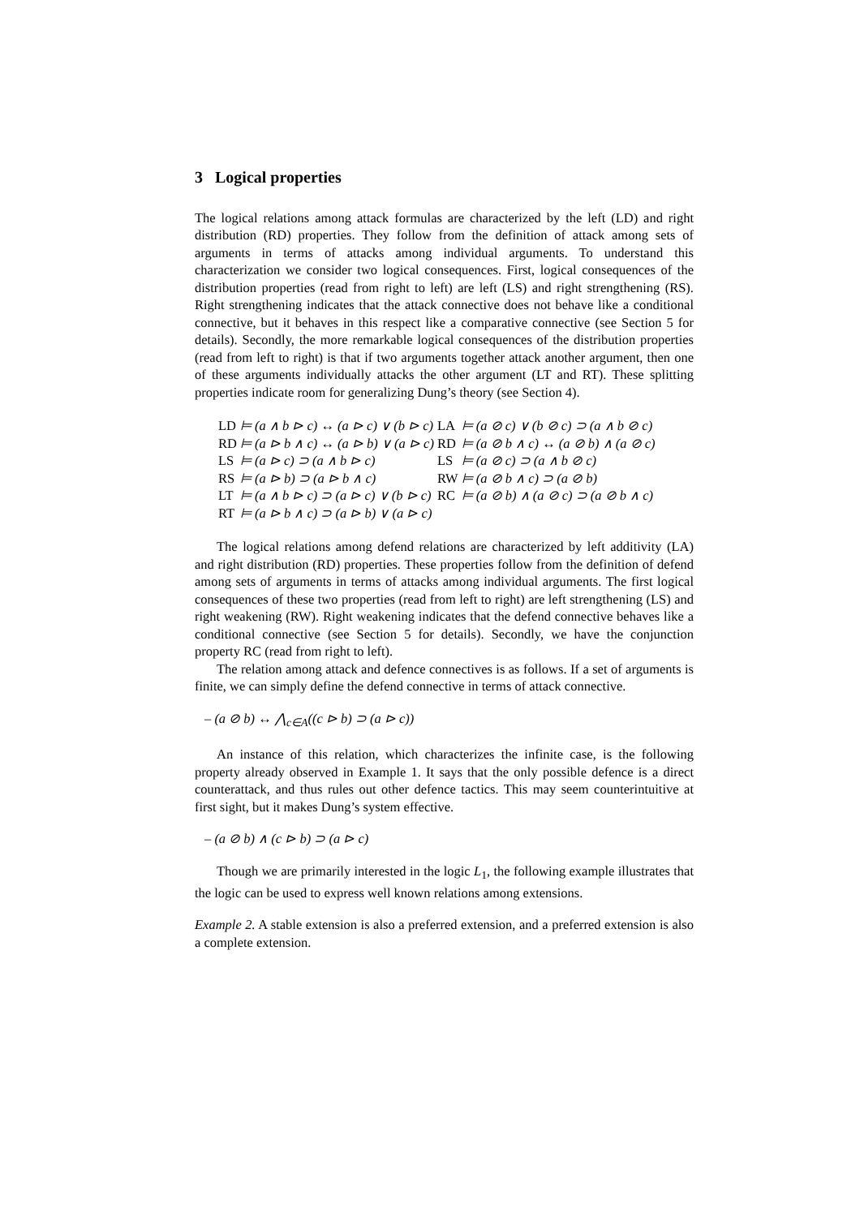3 Logical properties
The logical relations among attack formulas are characterized by the left (LD) and right distribution (RD) properties. They follow from the definition of attack among sets of arguments in terms of attacks among individual arguments. To understand this characterization we consider two logical consequences. First, logical consequences of the distribution properties (read from right to left) are left (LS) and right strengthening (RS). Right strengthening indicates that the attack connective does not behave like a conditional connective, but it behaves in this respect like a comparative connective (see Section 5 for details). Secondly, the more remarkable logical consequences of the distribution properties (read from left to right) is that if two arguments together attack another argument, then one of these arguments individually attacks the other argument (LT and RT). These splitting properties indicate room for generalizing Dung’s theory (see Section 4).
| LD | ⊨ (a ∧ b ⊳ c) ↔ (a ⊳ c) ∨ (b ⊳ c) | LA | ⊨ (a ⊘ c) ∨ (b ⊘ c) ⊃ (a ∧ b ⊘ c) |
| RD | ⊨ (a ⊳ b ∧ c) ↔ (a ⊳ b) ∨ (a ⊳ c) | RD | ⊨ (a ⊘ b ∧ c) ↔ (a ⊘ b) ∧ (a ⊘ c) |
| LS | ⊨ (a ⊳ c) ⊃ (a ∧ b ⊳ c) | LS | ⊨ (a ⊘ c) ⊃ (a ∧ b ⊘ c) |
| RS | ⊨ (a ⊳ b) ⊃ (a ⊳ b ∧ c) | RW | ⊨ (a ⊘ b ∧ c) ⊃ (a ⊘ b) |
| LT | ⊨ (a ∧ b ⊳ c) ⊃ (a ⊳ c) ∨ (b ⊳ c) | RC | ⊨ (a ⊘ b) ∧ (a ⊘ c) ⊃ (a ⊘ b ∧ c) |
| RT | ⊨ (a ⊳ b ∧ c) ⊃ (a ⊳ b) ∨ (a ⊳ c) | | |
The logical relations among defend relations are characterized by left additivity (LA) and right distribution (RD) properties. These properties follow from the definition of defend among sets of arguments in terms of attacks among individual arguments. The first logical consequences of these two properties (read from left to right) are left strengthening (LS) and right weakening (RW). Right weakening indicates that the defend connective behaves like a conditional connective (see Section 5 for details). Secondly, we have the conjunction property RC (read from right to left).
The relation among attack and defence connectives is as follows. If a set of arguments is finite, we can simply define the defend connective in terms of attack connective.
– (a ⊘ b) ↔ ⋀<sub>c∈A</sub>((c ⊳ b) ⊃ (a ⊳ c))
An instance of this relation, which characterizes the infinite case, is the following property already observed in Example 1. It says that the only possible defence is a direct counterattack, and thus rules out other defence tactics. This may seem counterintuitive at first sight, but it makes Dung’s system effective.
– (a ⊘ b) ∧ (c ⊳ b) ⊃ (a ⊳ c)
Though we are primarily interested in the logic L<sub>1</sub>, the following example illustrates that the logic can be used to express well known relations among extensions.
Example 2. A stable extension is also a preferred extension, and a preferred extension is also a complete extension.